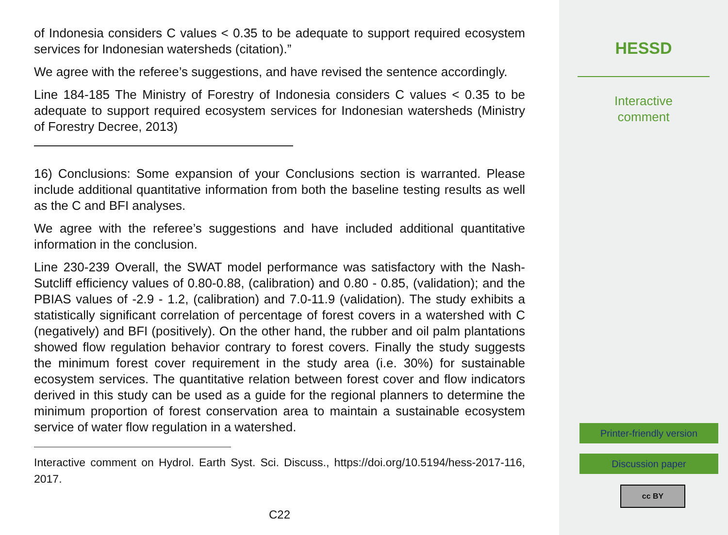of Indonesia considers C values < 0.35 to be adequate to support required ecosystem services for Indonesian watersheds (citation).”
We agree with the referee’s suggestions, and have revised the sentence accordingly.
Line 184-185 The Ministry of Forestry of Indonesia considers C values < 0.35 to be adequate to support required ecosystem services for Indonesian watersheds (Ministry of Forestry Decree, 2013)
16) Conclusions: Some expansion of your Conclusions section is warranted. Please include additional quantitative information from both the baseline testing results as well as the C and BFI analyses.
We agree with the referee’s suggestions and have included additional quantitative information in the conclusion.
Line 230-239 Overall, the SWAT model performance was satisfactory with the Nash-Sutcliff efficiency values of 0.80-0.88, (calibration) and 0.80 - 0.85, (validation); and the PBIAS values of -2.9 - 1.2, (calibration) and 7.0-11.9 (validation). The study exhibits a statistically significant correlation of percentage of forest covers in a watershed with C (negatively) and BFI (positively). On the other hand, the rubber and oil palm plantations showed flow regulation behavior contrary to forest covers. Finally the study suggests the minimum forest cover requirement in the study area (i.e. 30%) for sustainable ecosystem services. The quantitative relation between forest cover and flow indicators derived in this study can be used as a guide for the regional planners to determine the minimum proportion of forest conservation area to maintain a sustainable ecosystem service of water flow regulation in a watershed.
Interactive comment on Hydrol. Earth Syst. Sci. Discuss., https://doi.org/10.5194/hess-2017-116, 2017.
C22
HESSD
Interactive
comment
Printer-friendly version
Discussion paper
cc BY